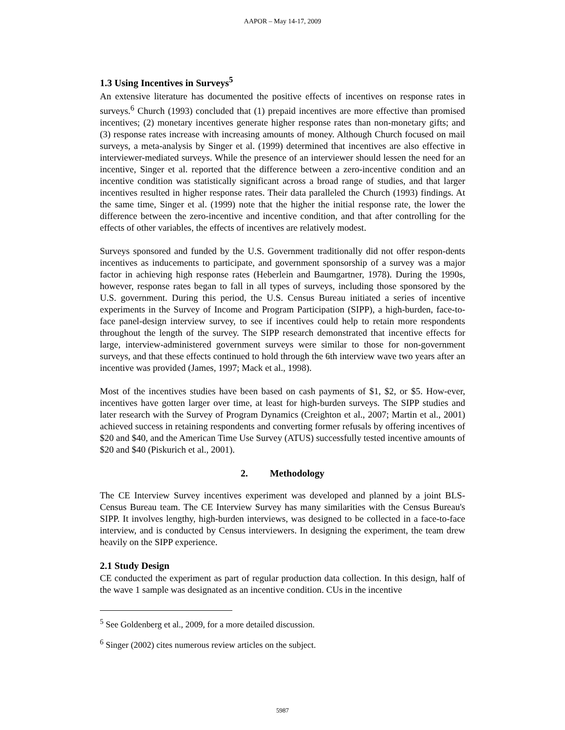AAPOR – May 14-17, 2009
1.3 Using Incentives in Surveys<sup>5</sup>
An extensive literature has documented the positive effects of incentives on response rates in surveys.<sup>6</sup> Church (1993) concluded that (1) prepaid incentives are more effective than promised incentives; (2) monetary incentives generate higher response rates than non-monetary gifts; and (3) response rates increase with increasing amounts of money. Although Church focused on mail surveys, a meta-analysis by Singer et al. (1999) determined that incentives are also effective in interviewer-mediated surveys. While the presence of an interviewer should lessen the need for an incentive, Singer et al. reported that the difference between a zero-incentive condition and an incentive condition was statistically significant across a broad range of studies, and that larger incentives resulted in higher response rates. Their data paralleled the Church (1993) findings. At the same time, Singer et al. (1999) note that the higher the initial response rate, the lower the difference between the zero-incentive and incentive condition, and that after controlling for the effects of other variables, the effects of incentives are relatively modest.
Surveys sponsored and funded by the U.S. Government traditionally did not offer respon-dents incentives as inducements to participate, and government sponsorship of a survey was a major factor in achieving high response rates (Heberlein and Baumgartner, 1978). During the 1990s, however, response rates began to fall in all types of surveys, including those sponsored by the U.S. government. During this period, the U.S. Census Bureau initiated a series of incentive experiments in the Survey of Income and Program Participation (SIPP), a high-burden, face-to-face panel-design interview survey, to see if incentives could help to retain more respondents throughout the length of the survey. The SIPP research demonstrated that incentive effects for large, interview-administered government surveys were similar to those for non-government surveys, and that these effects continued to hold through the 6th interview wave two years after an incentive was provided (James, 1997; Mack et al., 1998).
Most of the incentives studies have been based on cash payments of $1, $2, or $5. How-ever, incentives have gotten larger over time, at least for high-burden surveys. The SIPP studies and later research with the Survey of Program Dynamics (Creighton et al., 2007; Martin et al., 2001) achieved success in retaining respondents and converting former refusals by offering incentives of $20 and $40, and the American Time Use Survey (ATUS) successfully tested incentive amounts of $20 and $40 (Piskurich et al., 2001).
2. Methodology
The CE Interview Survey incentives experiment was developed and planned by a joint BLS-Census Bureau team. The CE Interview Survey has many similarities with the Census Bureau's SIPP. It involves lengthy, high-burden interviews, was designed to be collected in a face-to-face interview, and is conducted by Census interviewers. In designing the experiment, the team drew heavily on the SIPP experience.
2.1 Study Design
CE conducted the experiment as part of regular production data collection. In this design, half of the wave 1 sample was designated as an incentive condition. CUs in the incentive
<sup>5</sup> See Goldenberg et al., 2009, for a more detailed discussion.
<sup>6</sup> Singer (2002) cites numerous review articles on the subject.
5987